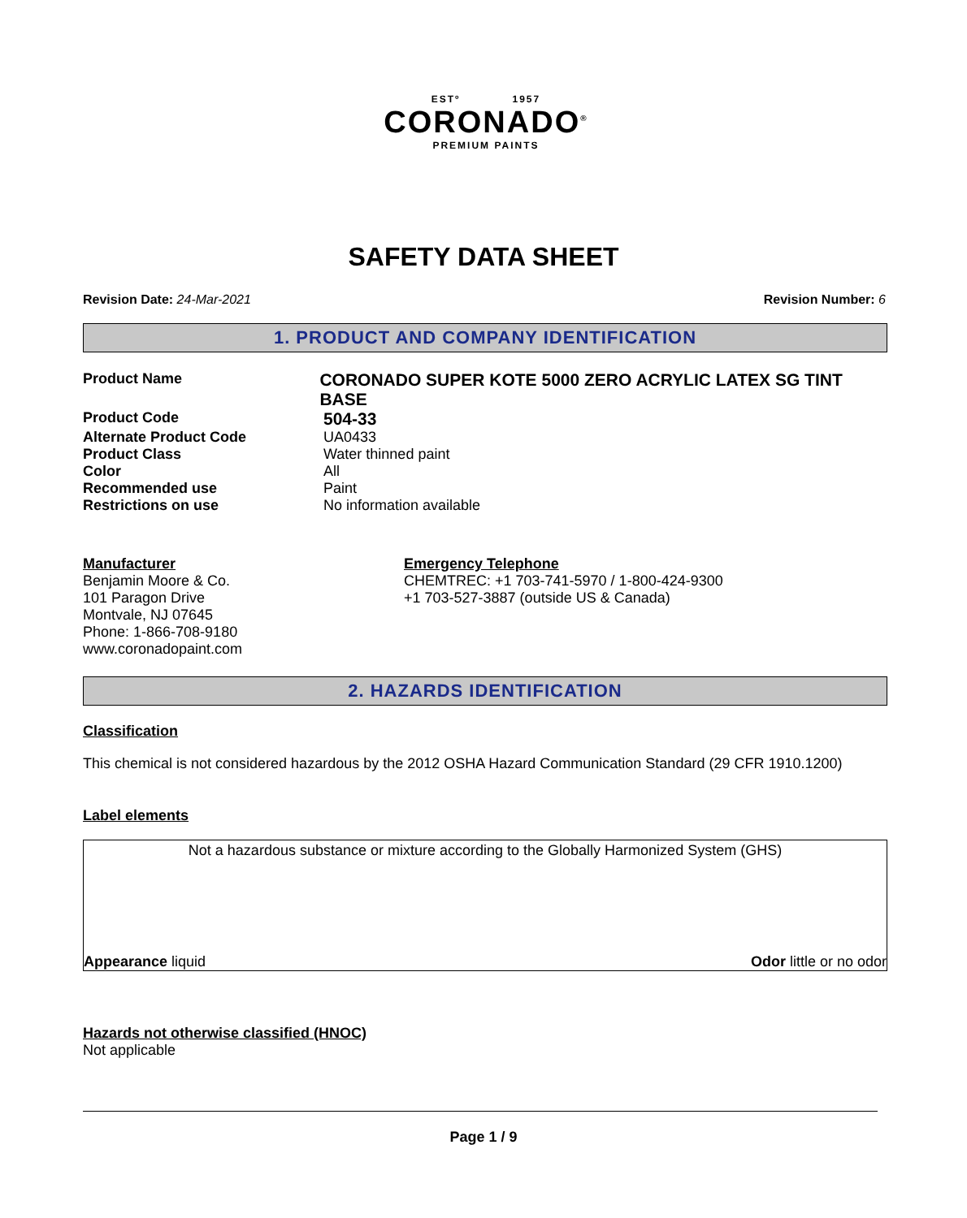ESTº 1957
CORONADO<sup>®</sup>
PREMIUM PAINTS
SAFETY DATA SHEET
Revision Date: 24-Mar-2021 Revision Number: 6
1. PRODUCT AND COMPANY IDENTIFICATION
Product Name
CORONADO SUPER KOTE 5000 ZERO ACRYLIC LATEX SG TINT BASE
Product Code
504-33
Alternate Product Code UA0433
Product Class Water thinned paint
Color All
Recommended use Paint
Restrictions on use No information available
Manufacturer
Benjamin Moore & Co.
101 Paragon Drive
Montvale, NJ 07645
Phone: 1-866-708-9180
www.coronadopaint.com
Emergency Telephone
CHEMTREC: +1 703-741-5970 / 1-800-424-9300
+1 703-527-3887 (outside US & Canada)
2. HAZARDS IDENTIFICATION
Classification
This chemical is not considered hazardous by the 2012 OSHA Hazard Communication Standard (29 CFR 1910.1200)
Label elements
Not a hazardous substance or mixture according to the Globally Harmonized System (GHS)
Appearance liquid Odor little or no odor
Hazards not otherwise classified (HNOC)
Not applicable
Page 1 / 9